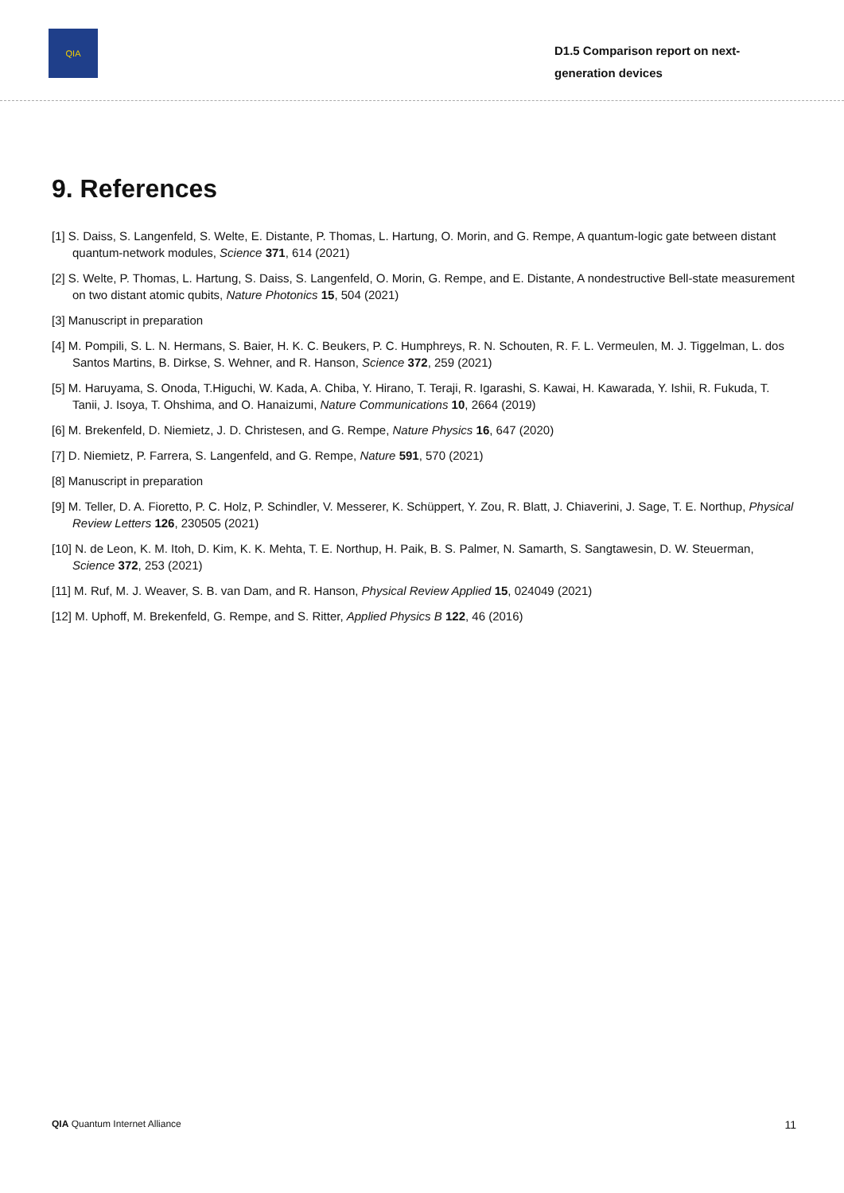QIA
D1.5 Comparison report on next-generation devices
9. References
[1] S. Daiss, S. Langenfeld, S. Welte, E. Distante, P. Thomas, L. Hartung, O. Morin, and G. Rempe, A quantum-logic gate between distant quantum-network modules, Science 371, 614 (2021)
[2] S. Welte, P. Thomas, L. Hartung, S. Daiss, S. Langenfeld, O. Morin, G. Rempe, and E. Distante, A nondestructive Bell-state measurement on two distant atomic qubits, Nature Photonics 15, 504 (2021)
[3] Manuscript in preparation
[4] M. Pompili, S. L. N. Hermans, S. Baier, H. K. C. Beukers, P. C. Humphreys, R. N. Schouten, R. F. L. Vermeulen, M. J. Tiggelman, L. dos Santos Martins, B. Dirkse, S. Wehner, and R. Hanson, Science 372, 259 (2021)
[5] M. Haruyama, S. Onoda, T.Higuchi, W. Kada, A. Chiba, Y. Hirano, T. Teraji, R. Igarashi, S. Kawai, H. Kawarada, Y. Ishii, R. Fukuda, T. Tanii, J. Isoya, T. Ohshima, and O. Hanaizumi, Nature Communications 10, 2664 (2019)
[6] M. Brekenfeld, D. Niemietz, J. D. Christesen, and G. Rempe, Nature Physics 16, 647 (2020)
[7] D. Niemietz, P. Farrera, S. Langenfeld, and G. Rempe, Nature 591, 570 (2021)
[8] Manuscript in preparation
[9] M. Teller, D. A. Fioretto, P. C. Holz, P. Schindler, V. Messerer, K. Schüppert, Y. Zou, R. Blatt, J. Chiaverini, J. Sage, T. E. Northup, Physical Review Letters 126, 230505 (2021)
[10] N. de Leon, K. M. Itoh, D. Kim, K. K. Mehta, T. E. Northup, H. Paik, B. S. Palmer, N. Samarth, S. Sangtawesin, D. W. Steuerman, Science 372, 253 (2021)
[11] M. Ruf, M. J. Weaver, S. B. van Dam, and R. Hanson, Physical Review Applied 15, 024049 (2021)
[12] M. Uphoff, M. Brekenfeld, G. Rempe, and S. Ritter, Applied Physics B 122, 46 (2016)
QIA Quantum Internet Alliance 11